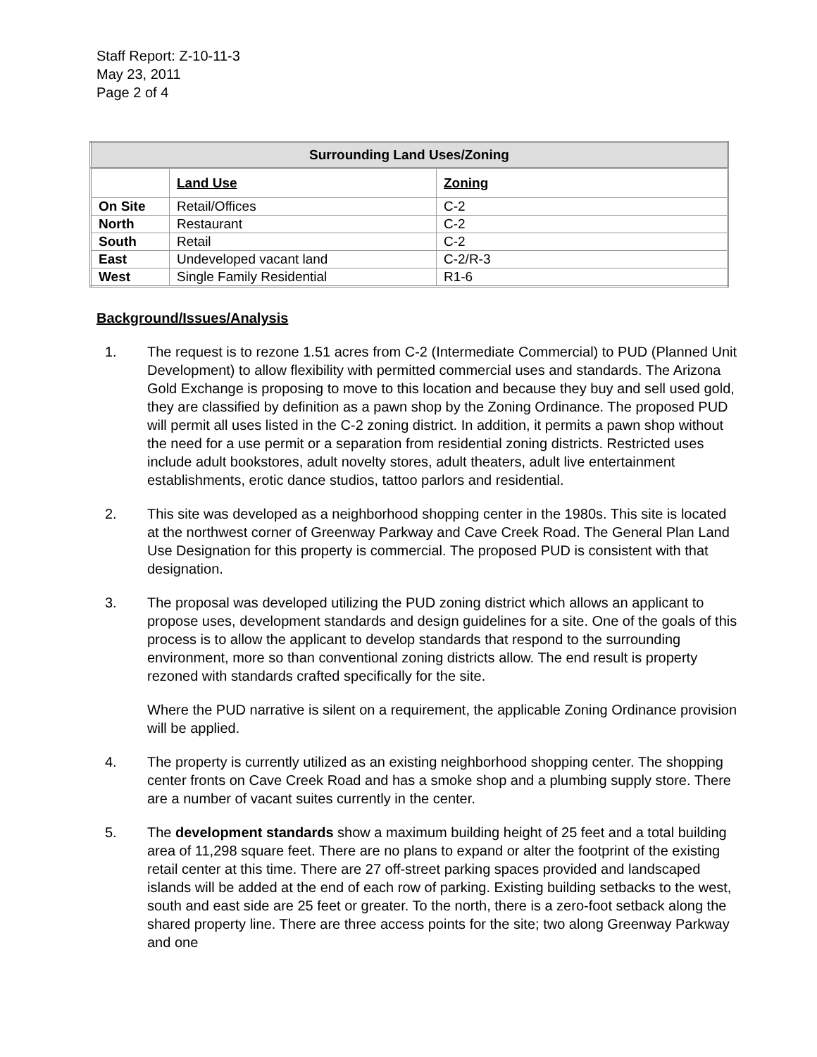Staff Report: Z-10-11-3
May 23, 2011
Page 2 of 4
| Surrounding Land Uses/Zoning | | |
| --- | --- | --- |
| | Land Use | Zoning |
| On Site | Retail/Offices | C-2 |
| North | Restaurant | C-2 |
| South | Retail | C-2 |
| East | Undeveloped vacant land | C-2/R-3 |
| West | Single Family Residential | R1-6 |
Background/Issues/Analysis
1. The request is to rezone 1.51 acres from C-2 (Intermediate Commercial) to PUD (Planned Unit Development) to allow flexibility with permitted commercial uses and standards. The Arizona Gold Exchange is proposing to move to this location and because they buy and sell used gold, they are classified by definition as a pawn shop by the Zoning Ordinance. The proposed PUD will permit all uses listed in the C-2 zoning district. In addition, it permits a pawn shop without the need for a use permit or a separation from residential zoning districts. Restricted uses include adult bookstores, adult novelty stores, adult theaters, adult live entertainment establishments, erotic dance studios, tattoo parlors and residential.
2. This site was developed as a neighborhood shopping center in the 1980s. This site is located at the northwest corner of Greenway Parkway and Cave Creek Road. The General Plan Land Use Designation for this property is commercial. The proposed PUD is consistent with that designation.
3. The proposal was developed utilizing the PUD zoning district which allows an applicant to propose uses, development standards and design guidelines for a site. One of the goals of this process is to allow the applicant to develop standards that respond to the surrounding environment, more so than conventional zoning districts allow. The end result is property rezoned with standards crafted specifically for the site.
Where the PUD narrative is silent on a requirement, the applicable Zoning Ordinance provision will be applied.
4. The property is currently utilized as an existing neighborhood shopping center. The shopping center fronts on Cave Creek Road and has a smoke shop and a plumbing supply store. There are a number of vacant suites currently in the center.
5. The development standards show a maximum building height of 25 feet and a total building area of 11,298 square feet. There are no plans to expand or alter the footprint of the existing retail center at this time. There are 27 off-street parking spaces provided and landscaped islands will be added at the end of each row of parking. Existing building setbacks to the west, south and east side are 25 feet or greater. To the north, there is a zero-foot setback along the shared property line. There are three access points for the site; two along Greenway Parkway and one